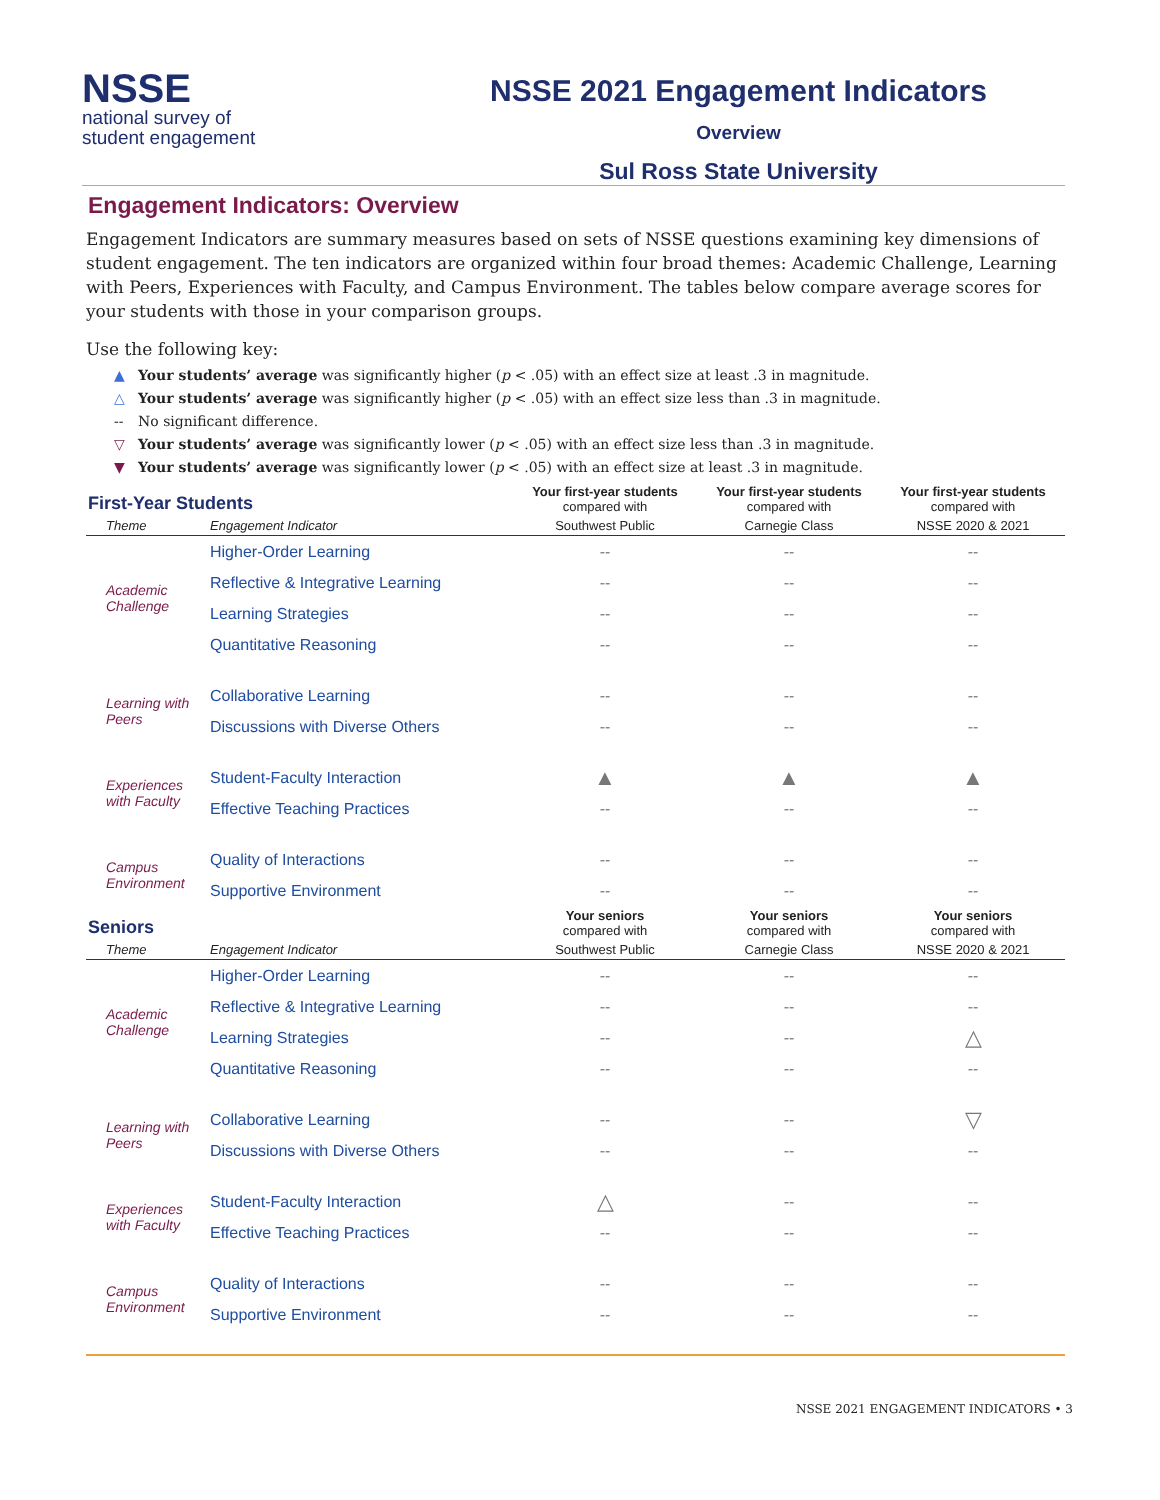NSSE
national survey of
student engagement
NSSE 2021 Engagement Indicators
Overview
Sul Ross State University
Engagement Indicators: Overview
Engagement Indicators are summary measures based on sets of NSSE questions examining key dimensions of student engagement. The ten indicators are organized within four broad themes: Academic Challenge, Learning with Peers, Experiences with Faculty, and Campus Environment. The tables below compare average scores for your students with those in your comparison groups.
Use the following key:
▲ Your students’ average was significantly higher (p < .05) with an effect size at least .3 in magnitude.
△ Your students’ average was significantly higher (p < .05) with an effect size less than .3 in magnitude.
-- No significant difference.
▽ Your students’ average was significantly lower (p < .05) with an effect size less than .3 in magnitude.
▼ Your students’ average was significantly lower (p < .05) with an effect size at least .3 in magnitude.
| First-Year Students | | Your first-year students compared with | Your first-year students compared with | Your first-year students compared with |
| --- | --- | --- | --- | --- |
| Theme | Engagement Indicator | Southwest Public | Carnegie Class | NSSE 2020 & 2021 |
| Academic Challenge | Higher-Order Learning | -- | -- | -- |
| | Reflective & Integrative Learning | -- | -- | -- |
| | Learning Strategies | -- | -- | -- |
| | Quantitative Reasoning | -- | -- | -- |
| Learning with Peers | Collaborative Learning | -- | -- | -- |
| | Discussions with Diverse Others | -- | -- | -- |
| Experiences with Faculty | Student-Faculty Interaction | ▲ | ▲ | ▲ |
| | Effective Teaching Practices | -- | -- | -- |
| Campus Environment | Quality of Interactions | -- | -- | -- |
| | Supportive Environment | -- | -- | -- |
| Seniors | | Your seniors compared with | Your seniors compared with | Your seniors compared with |
| Theme | Engagement Indicator | Southwest Public | Carnegie Class | NSSE 2020 & 2021 |
| Academic Challenge | Higher-Order Learning | -- | -- | -- |
| | Reflective & Integrative Learning | -- | -- | -- |
| | Learning Strategies | -- | -- | △ |
| | Quantitative Reasoning | -- | -- | -- |
| Learning with Peers | Collaborative Learning | -- | -- | ▽ |
| | Discussions with Diverse Others | -- | -- | -- |
| Experiences with Faculty | Student-Faculty Interaction | △ | -- | -- |
| | Effective Teaching Practices | -- | -- | -- |
| Campus Environment | Quality of Interactions | -- | -- | -- |
| | Supportive Environment | -- | -- | -- |
NSSE 2021 ENGAGEMENT INDICATORS • 3